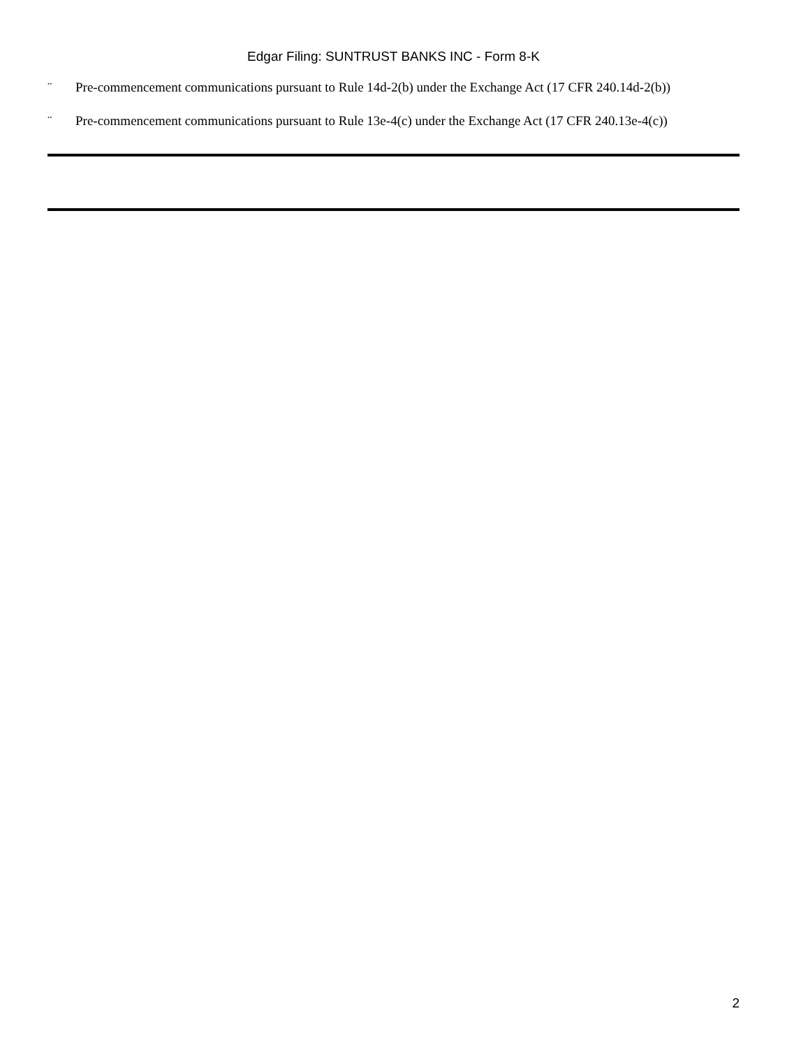Edgar Filing: SUNTRUST BANKS INC - Form 8-K
¨ Pre-commencement communications pursuant to Rule 14d-2(b) under the Exchange Act (17 CFR 240.14d-2(b))
¨ Pre-commencement communications pursuant to Rule 13e-4(c) under the Exchange Act (17 CFR 240.13e-4(c))
2